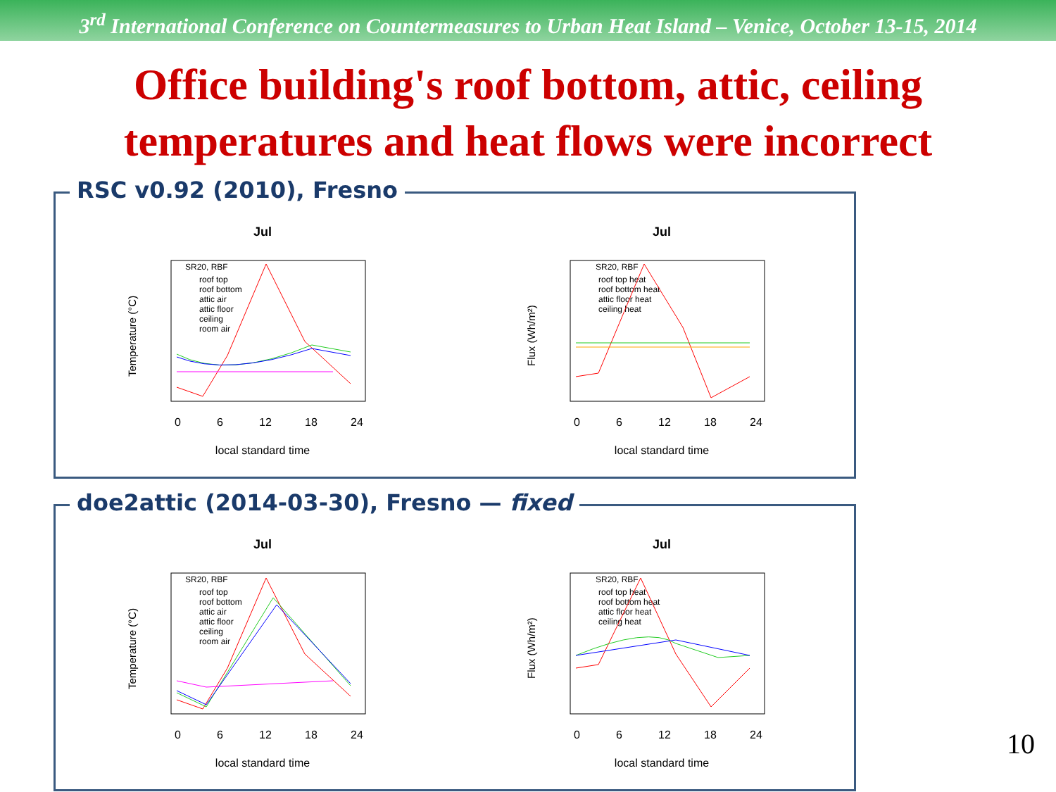3<sup>rd</sup> International Conference on Countermeasures to Urban Heat Island – Venice, October 13-15, 2014
Office building's roof bottom, attic, ceiling
temperatures and heat flows were incorrect
RSC v0.92 (2010), Fresno
Jul
SR20, RBF
roof top
roof bottom
attic air
attic floor
ceiling
room air
local standard time
0
6
12
18
24
Temperature (°C)
Jul
SR20, RBF
roof top heat
roof bottom heat
attic floor heat
ceiling heat
local standard time
0
6
12
18
24
Flux (Wh/m²)
doe2attic (2014-03-30), Fresno — fixed
Jul
SR20, RBF
roof top
roof bottom
attic air
attic floor
ceiling
room air
local standard time
0
6
12
18
24
Temperature (°C)
Jul
SR20, RBF
roof top heat
roof bottom heat
attic floor heat
ceiling heat
local standard time
0
6
12
18
24
Flux (Wh/m²)
10